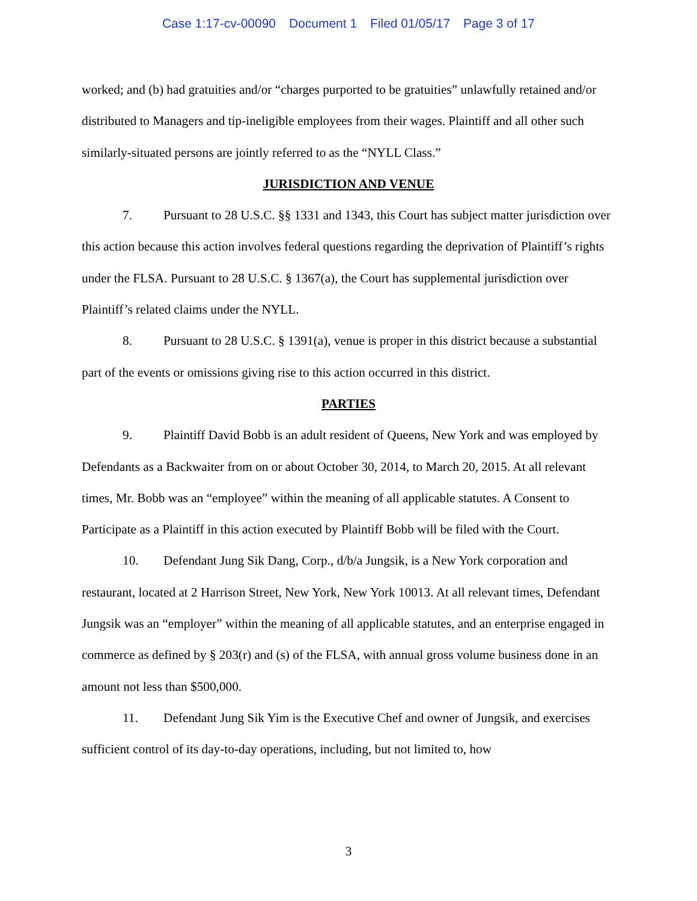Case 1:17-cv-00090 Document 1 Filed 01/05/17 Page 3 of 17
worked; and (b) had gratuities and/or “charges purported to be gratuities” unlawfully retained and/or distributed to Managers and tip-ineligible employees from their wages. Plaintiff and all other such similarly-situated persons are jointly referred to as the “NYLL Class.”
JURISDICTION AND VENUE
7. Pursuant to 28 U.S.C. §§ 1331 and 1343, this Court has subject matter jurisdiction over this action because this action involves federal questions regarding the deprivation of Plaintiff’s rights under the FLSA. Pursuant to 28 U.S.C. § 1367(a), the Court has supplemental jurisdiction over Plaintiff’s related claims under the NYLL.
8. Pursuant to 28 U.S.C. § 1391(a), venue is proper in this district because a substantial part of the events or omissions giving rise to this action occurred in this district.
PARTIES
9. Plaintiff David Bobb is an adult resident of Queens, New York and was employed by Defendants as a Backwaiter from on or about October 30, 2014, to March 20, 2015. At all relevant times, Mr. Bobb was an “employee” within the meaning of all applicable statutes. A Consent to Participate as a Plaintiff in this action executed by Plaintiff Bobb will be filed with the Court.
10. Defendant Jung Sik Dang, Corp., d/b/a Jungsik, is a New York corporation and restaurant, located at 2 Harrison Street, New York, New York 10013. At all relevant times, Defendant Jungsik was an “employer” within the meaning of all applicable statutes, and an enterprise engaged in commerce as defined by § 203(r) and (s) of the FLSA, with annual gross volume business done in an amount not less than $500,000.
11. Defendant Jung Sik Yim is the Executive Chef and owner of Jungsik, and exercises sufficient control of its day-to-day operations, including, but not limited to, how
3